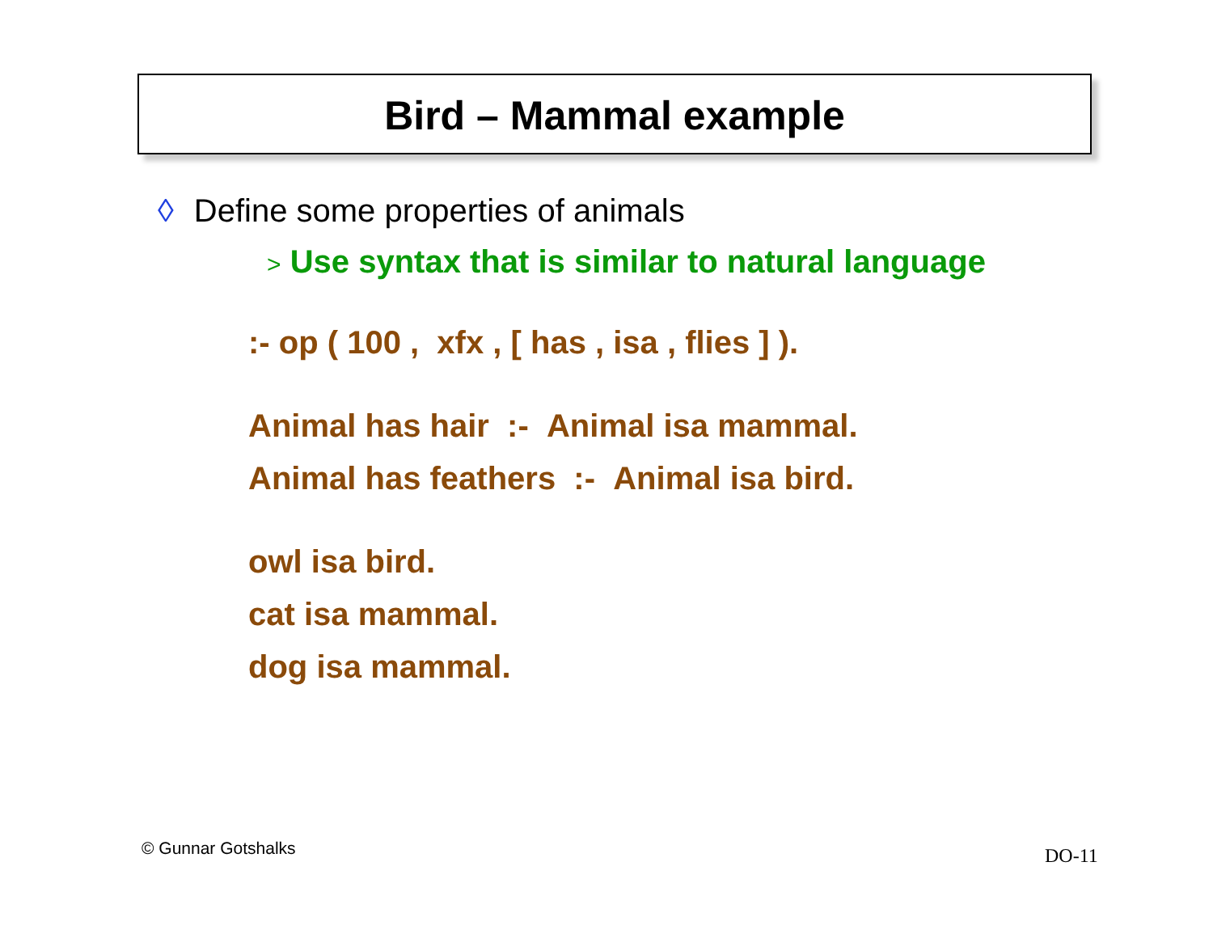Bird – Mammal example
◊ Define some properties of animals
> Use syntax that is similar to natural language
:- op ( 100 , xfx , [ has , isa , flies ] ).
Animal has hair :- Animal isa mammal.
Animal has feathers :- Animal isa bird.
owl isa bird.
cat isa mammal.
dog isa mammal.
© Gunnar Gotshalks DO-11